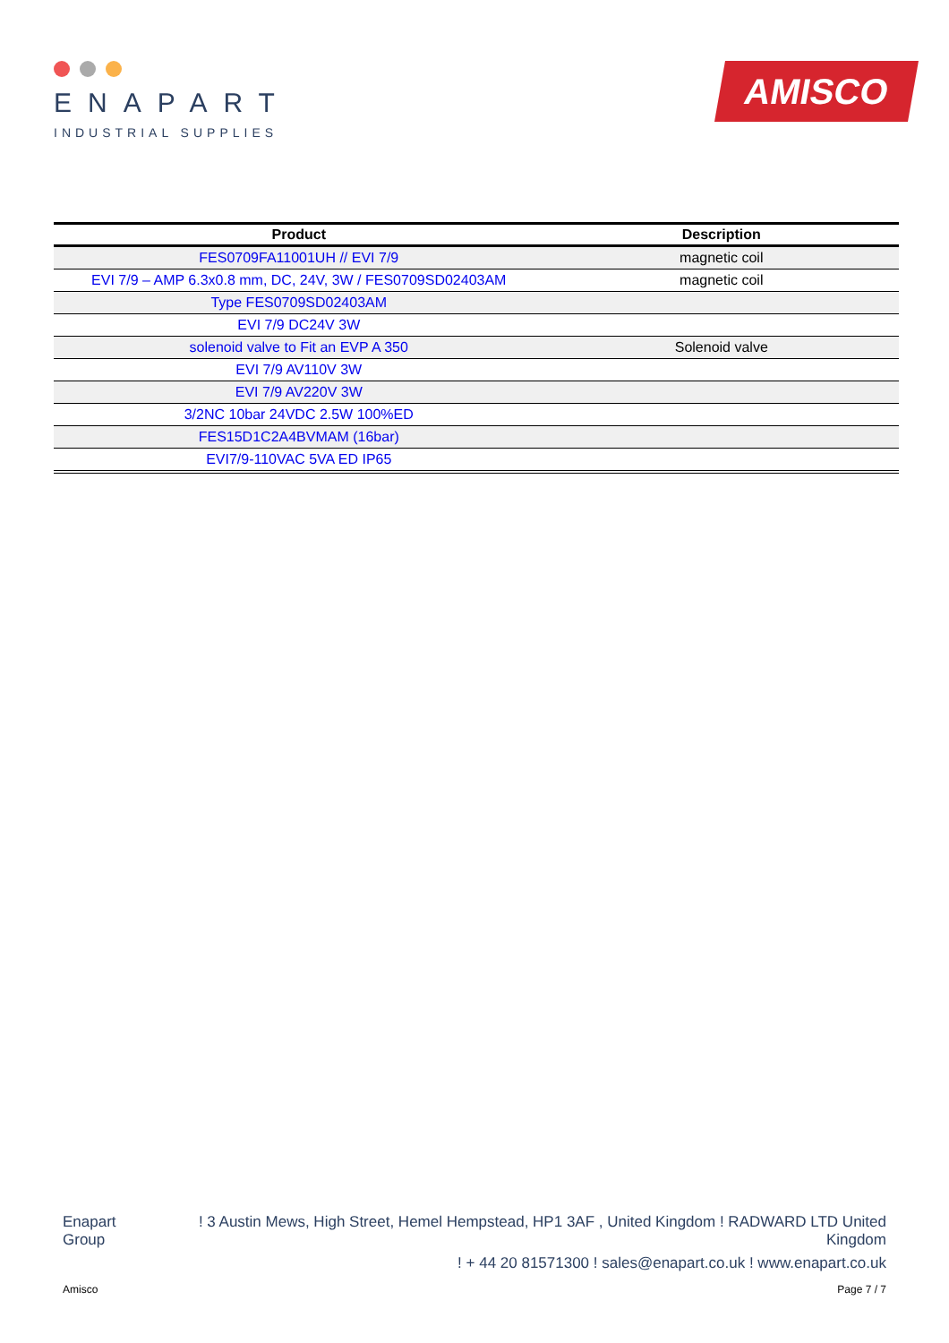ENAPART
INDUSTRIAL SUPPLIES
AMISCO
| Product | Description |
| --- | --- |
| FES0709FA11001UH // EVI 7/9 | magnetic coil |
| EVI 7/9 – AMP 6.3x0.8 mm, DC, 24V, 3W / FES0709SD02403AM | magnetic coil |
| Type FES0709SD02403AM | |
| EVI 7/9 DC24V 3W | |
| solenoid valve to Fit an EVP A 350 | Solenoid valve |
| EVI 7/9 AV110V 3W | |
| EVI 7/9 AV220V 3W | |
| 3/2NC 10bar 24VDC 2.5W 100%ED | |
| FES15D1C2A4BVMAM (16bar) | |
| EVI7/9-110VAC 5VA ED IP65 | |
Enapart
Group
! 3 Austin Mews, High Street, Hemel Hempstead, HP1 3AF , United Kingdom ! RADWARD LTD United Kingdom
! + 44 20 81571300 ! sales@enapart.co.uk ! www.enapart.co.uk
Amisco Page 7 / 7